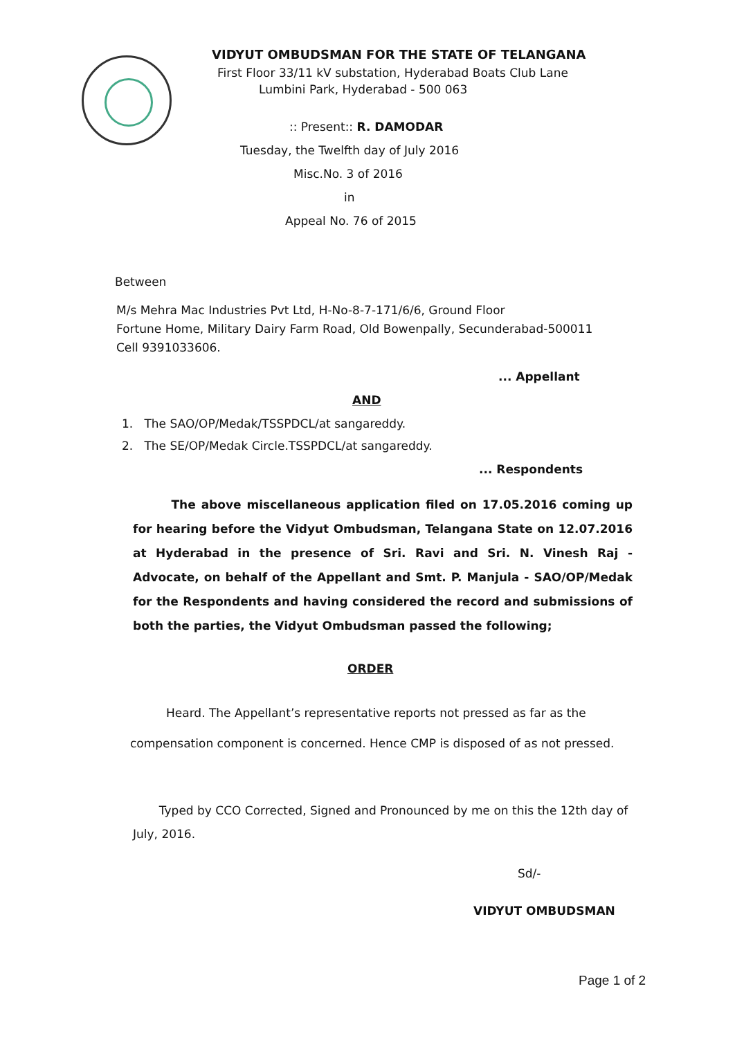VIDYUT OMBUDSMAN FOR THE STATE OF TELANGANA
First Floor 33/11 kV substation, Hyderabad Boats Club Lane
Lumbini Park, Hyderabad - 500 063
:: Present:: R. DAMODAR
Tuesday, the Twelfth day of July 2016
Misc.No. 3 of 2016
in
Appeal No. 76 of 2015
Between
M/s Mehra Mac Industries Pvt Ltd, H-No-8-7-171/6/6, Ground Floor
Fortune Home, Military Dairy Farm Road, Old Bowenpally, Secunderabad-500011
Cell 9391033606.
... Appellant
AND
1. The SAO/OP/Medak/TSSPDCL/at sangareddy.
2. The SE/OP/Medak Circle.TSSPDCL/at sangareddy.
... Respondents
The above miscellaneous application filed on 17.05.2016 coming up for hearing before the Vidyut Ombudsman, Telangana State on 12.07.2016 at Hyderabad in the presence of Sri. Ravi and Sri. N. Vinesh Raj - Advocate, on behalf of the Appellant and Smt. P. Manjula - SAO/OP/Medak for the Respondents and having considered the record and submissions of both the parties, the Vidyut Ombudsman passed the following;
ORDER
Heard. The Appellant’s representative reports not pressed as far as the
compensation component is concerned. Hence CMP is disposed of as not pressed.
Typed by CCO Corrected, Signed and Pronounced by me on this the 12th day of July, 2016.
Sd/-
VIDYUT OMBUDSMAN
Page 1 of 2